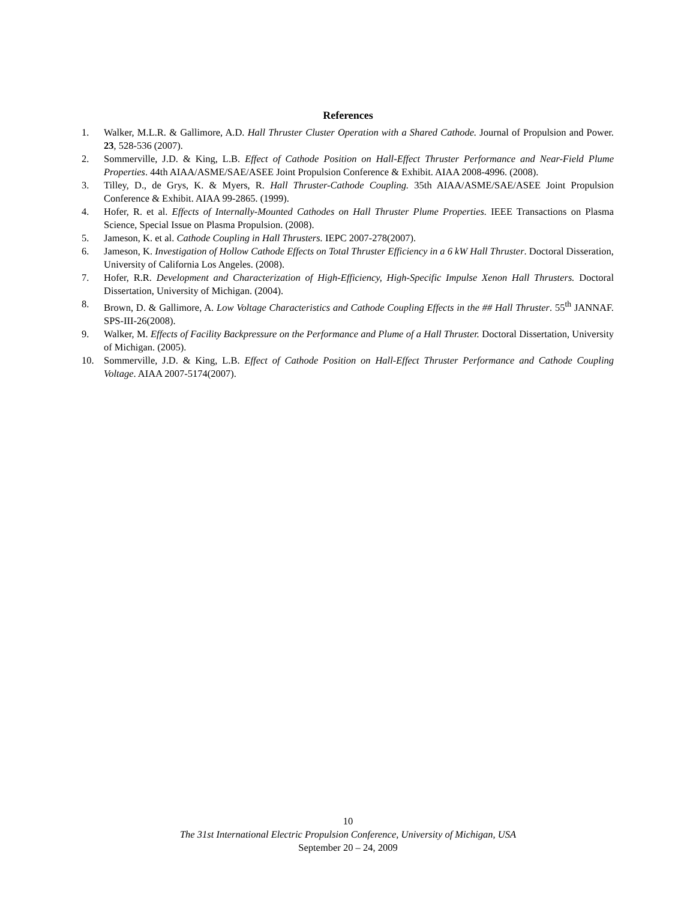References
1. Walker, M.L.R. & Gallimore, A.D. Hall Thruster Cluster Operation with a Shared Cathode. Journal of Propulsion and Power. 23, 528-536 (2007).
2. Sommerville, J.D. & King, L.B. Effect of Cathode Position on Hall-Effect Thruster Performance and Near-Field Plume Properties. 44th AIAA/ASME/SAE/ASEE Joint Propulsion Conference & Exhibit. AIAA 2008-4996. (2008).
3. Tilley, D., de Grys, K. & Myers, R. Hall Thruster-Cathode Coupling. 35th AIAA/ASME/SAE/ASEE Joint Propulsion Conference & Exhibit. AIAA 99-2865. (1999).
4. Hofer, R. et al. Effects of Internally-Mounted Cathodes on Hall Thruster Plume Properties. IEEE Transactions on Plasma Science, Special Issue on Plasma Propulsion. (2008).
5. Jameson, K. et al. Cathode Coupling in Hall Thrusters. IEPC 2007-278(2007).
6. Jameson, K. Investigation of Hollow Cathode Effects on Total Thruster Efficiency in a 6 kW Hall Thruster. Doctoral Disseration, University of California Los Angeles. (2008).
7. Hofer, R.R. Development and Characterization of High-Efficiency, High-Specific Impulse Xenon Hall Thrusters. Doctoral Dissertation, University of Michigan. (2004).
8. Brown, D. & Gallimore, A. Low Voltage Characteristics and Cathode Coupling Effects in the ## Hall Thruster. 55<sup>th</sup> JANNAF. SPS-III-26(2008).
9. Walker, M. Effects of Facility Backpressure on the Performance and Plume of a Hall Thruster. Doctoral Dissertation, University of Michigan. (2005).
10. Sommerville, J.D. & King, L.B. Effect of Cathode Position on Hall-Effect Thruster Performance and Cathode Coupling Voltage. AIAA 2007-5174(2007).
10
The 31st International Electric Propulsion Conference, University of Michigan, USA
September 20 – 24, 2009